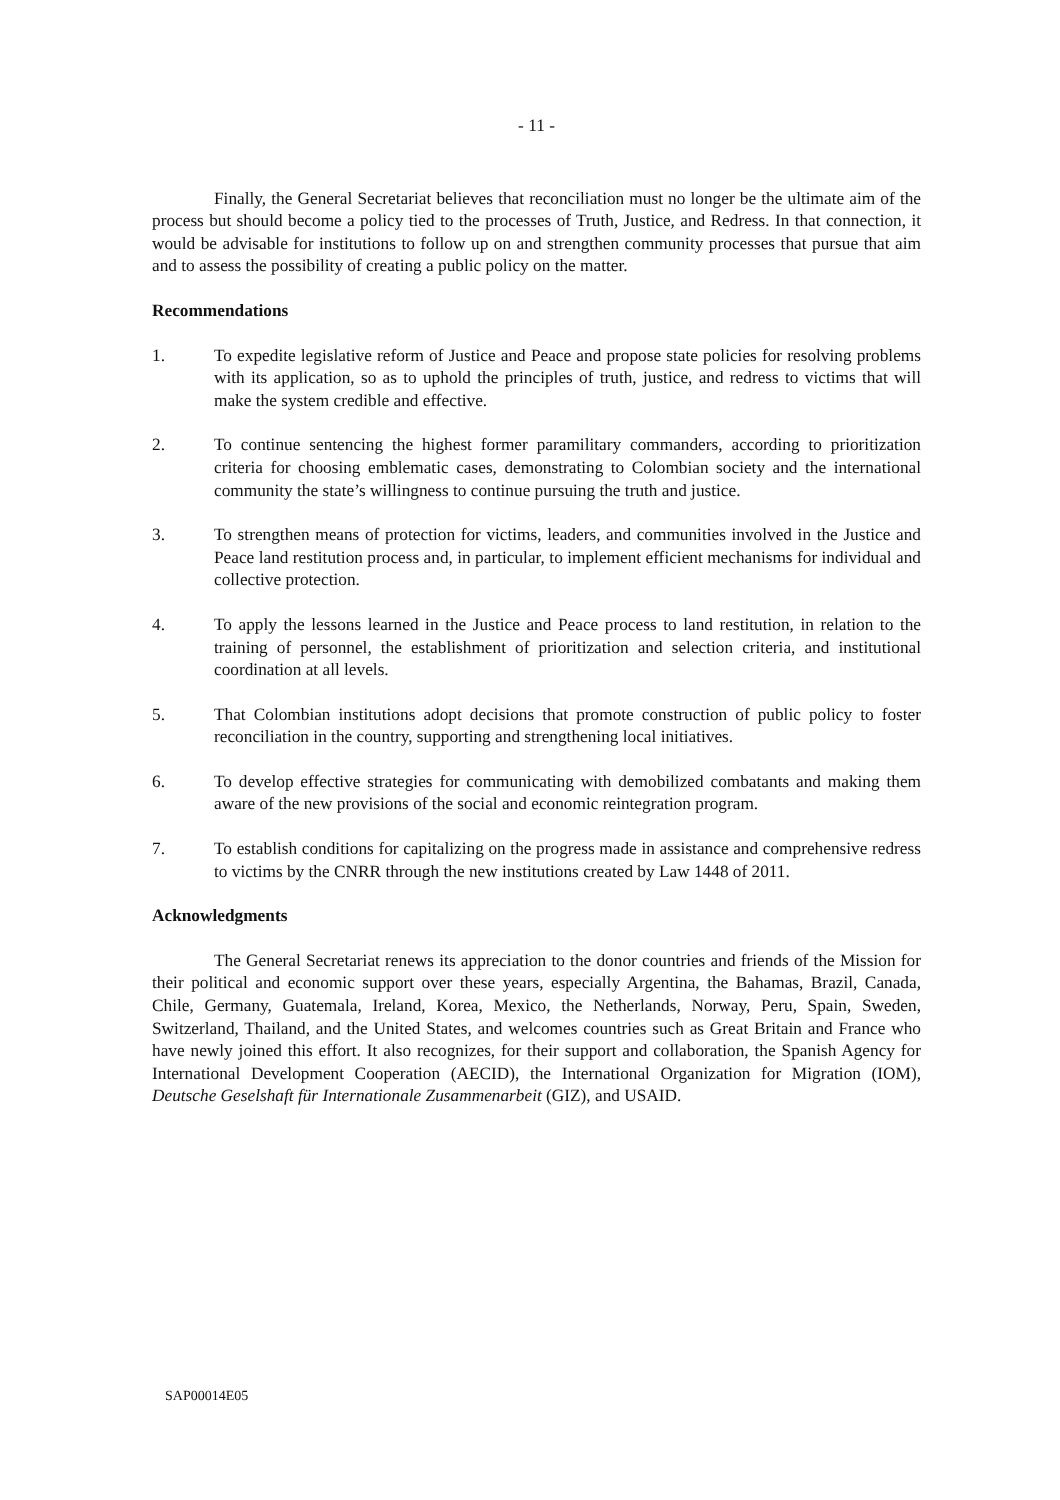- 11 -
Finally, the General Secretariat believes that reconciliation must no longer be the ultimate aim of the process but should become a policy tied to the processes of Truth, Justice, and Redress. In that connection, it would be advisable for institutions to follow up on and strengthen community processes that pursue that aim and to assess the possibility of creating a public policy on the matter.
Recommendations
1. To expedite legislative reform of Justice and Peace and propose state policies for resolving problems with its application, so as to uphold the principles of truth, justice, and redress to victims that will make the system credible and effective.
2. To continue sentencing the highest former paramilitary commanders, according to prioritization criteria for choosing emblematic cases, demonstrating to Colombian society and the international community the state’s willingness to continue pursuing the truth and justice.
3. To strengthen means of protection for victims, leaders, and communities involved in the Justice and Peace land restitution process and, in particular, to implement efficient mechanisms for individual and collective protection.
4. To apply the lessons learned in the Justice and Peace process to land restitution, in relation to the training of personnel, the establishment of prioritization and selection criteria, and institutional coordination at all levels.
5. That Colombian institutions adopt decisions that promote construction of public policy to foster reconciliation in the country, supporting and strengthening local initiatives.
6. To develop effective strategies for communicating with demobilized combatants and making them aware of the new provisions of the social and economic reintegration program.
7. To establish conditions for capitalizing on the progress made in assistance and comprehensive redress to victims by the CNRR through the new institutions created by Law 1448 of 2011.
Acknowledgments
The General Secretariat renews its appreciation to the donor countries and friends of the Mission for their political and economic support over these years, especially Argentina, the Bahamas, Brazil, Canada, Chile, Germany, Guatemala, Ireland, Korea, Mexico, the Netherlands, Norway, Peru, Spain, Sweden, Switzerland, Thailand, and the United States, and welcomes countries such as Great Britain and France who have newly joined this effort. It also recognizes, for their support and collaboration, the Spanish Agency for International Development Cooperation (AECID), the International Organization for Migration (IOM), Deutsche Geselshaft für Internationale Zusammenarbeit (GIZ), and USAID.
SAP00014E05